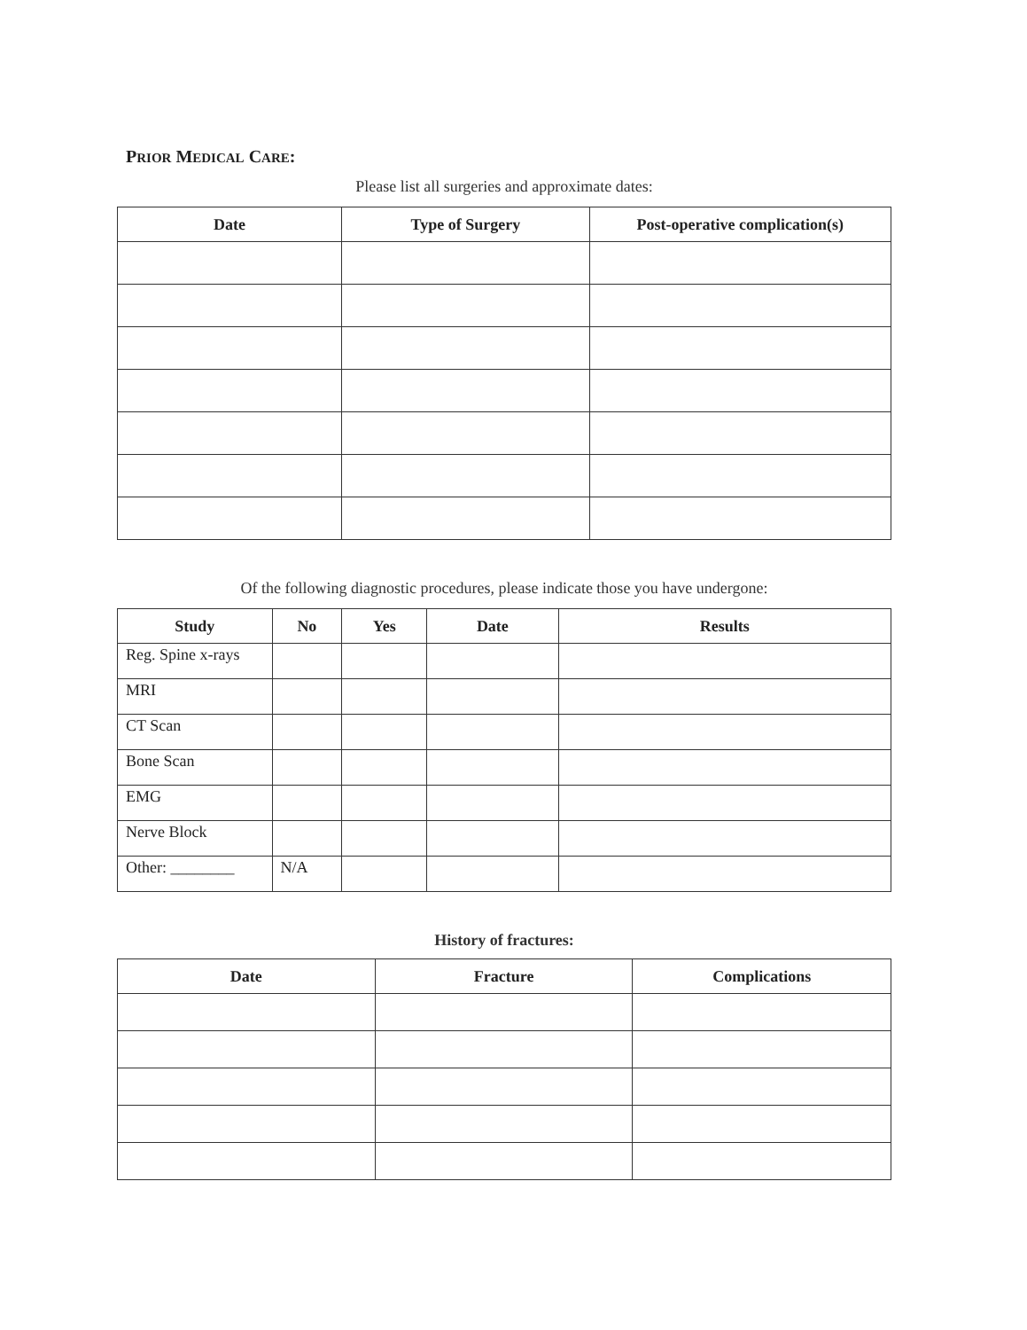PRIOR MEDICAL CARE:
Please list all surgeries and approximate dates:
| Date | Type of Surgery | Post-operative complication(s) |
| --- | --- | --- |
Of the following diagnostic procedures, please indicate those you have undergone:
| Study | No | Yes | Date | Results |
| --- | --- | --- | --- | --- |
| Reg. Spine x-rays | | | | |
| MRI | | | | |
| CT Scan | | | | |
| Bone Scan | | | | |
| EMG | | | | |
| Nerve Block | | | | |
| Other: ________ | N/A | | | |
History of fractures:
| Date | Fracture | Complications |
| --- | --- | --- |